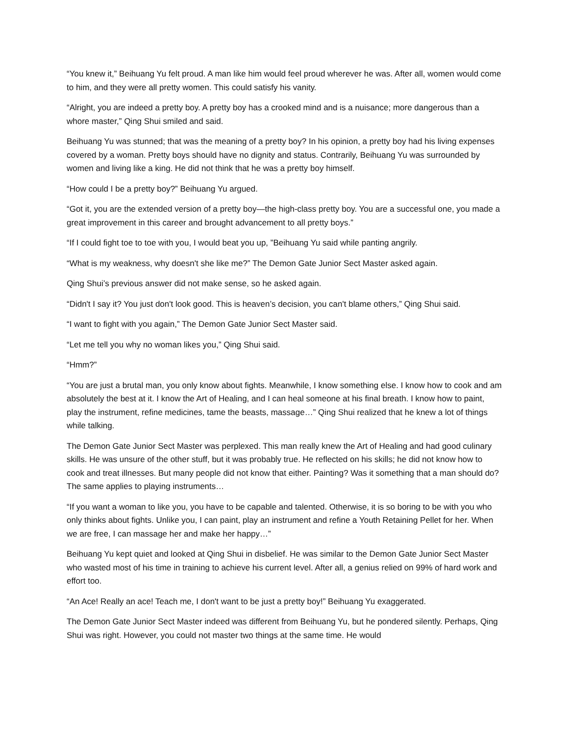“You knew it,” Beihuang Yu felt proud. A man like him would feel proud wherever he was. After all, women would come to him, and they were all pretty women. This could satisfy his vanity.
“Alright, you are indeed a pretty boy. A pretty boy has a crooked mind and is a nuisance; more dangerous than a whore master,” Qing Shui smiled and said.
Beihuang Yu was stunned; that was the meaning of a pretty boy? In his opinion, a pretty boy had his living expenses covered by a woman. Pretty boys should have no dignity and status. Contrarily, Beihuang Yu was surrounded by women and living like a king. He did not think that he was a pretty boy himself.
“How could I be a pretty boy?” Beihuang Yu argued.
“Got it, you are the extended version of a pretty boy—the high-class pretty boy. You are a successful one, you made a great improvement in this career and brought advancement to all pretty boys.”
“If I could fight toe to toe with you, I would beat you up, ”Beihuang Yu said while panting angrily.
“What is my weakness, why doesn't she like me?” The Demon Gate Junior Sect Master asked again.
Qing Shui’s previous answer did not make sense, so he asked again.
“Didn't I say it? You just don't look good. This is heaven’s decision, you can't blame others,” Qing Shui said.
“I want to fight with you again,” The Demon Gate Junior Sect Master said.
“Let me tell you why no woman likes you,” Qing Shui said.
“Hmm?”
“You are just a brutal man, you only know about fights. Meanwhile, I know something else. I know how to cook and am absolutely the best at it. I know the Art of Healing, and I can heal someone at his final breath. I know how to paint, play the instrument, refine medicines, tame the beasts, massage…” Qing Shui realized that he knew a lot of things while talking.
The Demon Gate Junior Sect Master was perplexed. This man really knew the Art of Healing and had good culinary skills. He was unsure of the other stuff, but it was probably true. He reflected on his skills; he did not know how to cook and treat illnesses. But many people did not know that either. Painting? Was it something that a man should do? The same applies to playing instruments…
“If you want a woman to like you, you have to be capable and talented. Otherwise, it is so boring to be with you who only thinks about fights. Unlike you, I can paint, play an instrument and refine a Youth Retaining Pellet for her. When we are free, I can massage her and make her happy…”
Beihuang Yu kept quiet and looked at Qing Shui in disbelief. He was similar to the Demon Gate Junior Sect Master who wasted most of his time in training to achieve his current level. After all, a genius relied on 99% of hard work and effort too.
“An Ace! Really an ace! Teach me, I don't want to be just a pretty boy!” Beihuang Yu exaggerated.
The Demon Gate Junior Sect Master indeed was different from Beihuang Yu, but he pondered silently. Perhaps, Qing Shui was right. However, you could not master two things at the same time. He would